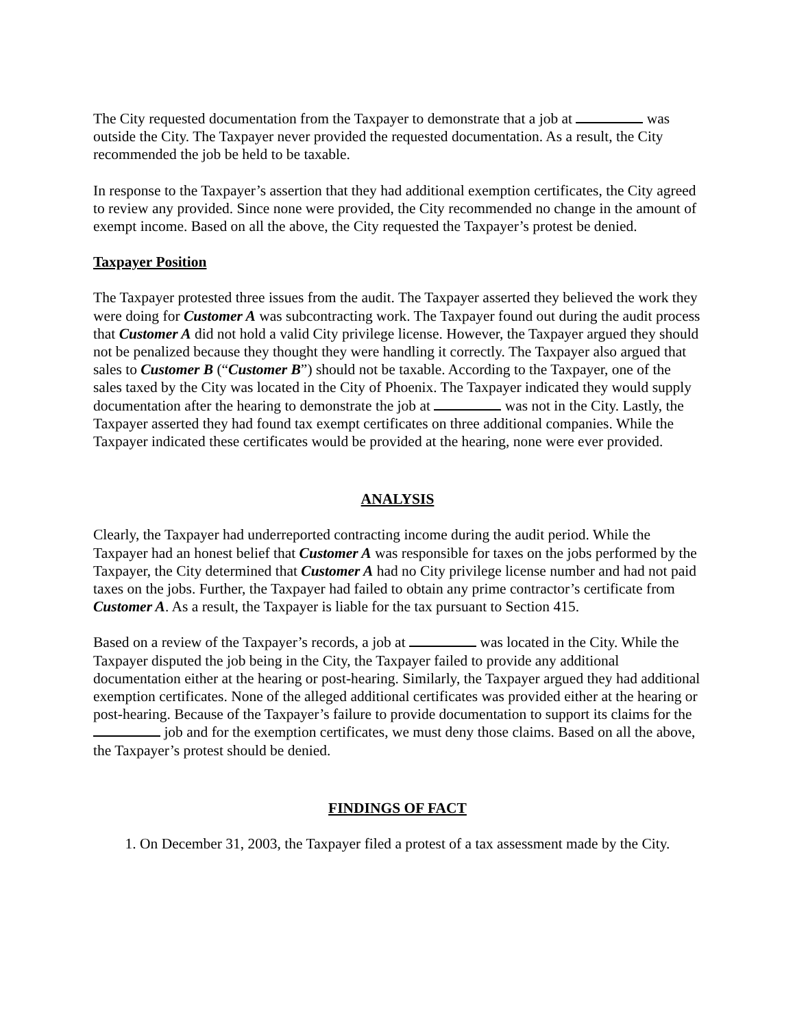The City requested documentation from the Taxpayer to demonstrate that a job at was outside the City. The Taxpayer never provided the requested documentation. As a result, the City recommended the job be held to be taxable.
In response to the Taxpayer’s assertion that they had additional exemption certificates, the City agreed to review any provided. Since none were provided, the City recommended no change in the amount of exempt income. Based on all the above, the City requested the Taxpayer’s protest be denied.
Taxpayer Position
The Taxpayer protested three issues from the audit. The Taxpayer asserted they believed the work they were doing for Customer A was subcontracting work. The Taxpayer found out during the audit process that Customer A did not hold a valid City privilege license. However, the Taxpayer argued they should not be penalized because they thought they were handling it correctly. The Taxpayer also argued that sales to Customer B (“Customer B”) should not be taxable. According to the Taxpayer, one of the sales taxed by the City was located in the City of Phoenix. The Taxpayer indicated they would supply documentation after the hearing to demonstrate the job at was not in the City. Lastly, the Taxpayer asserted they had found tax exempt certificates on three additional companies. While the Taxpayer indicated these certificates would be provided at the hearing, none were ever provided.
ANALYSIS
Clearly, the Taxpayer had underreported contracting income during the audit period. While the Taxpayer had an honest belief that Customer A was responsible for taxes on the jobs performed by the Taxpayer, the City determined that Customer A had no City privilege license number and had not paid taxes on the jobs. Further, the Taxpayer had failed to obtain any prime contractor’s certificate from Customer A. As a result, the Taxpayer is liable for the tax pursuant to Section 415.
Based on a review of the Taxpayer’s records, a job at was located in the City. While the Taxpayer disputed the job being in the City, the Taxpayer failed to provide any additional documentation either at the hearing or post-hearing. Similarly, the Taxpayer argued they had additional exemption certificates. None of the alleged additional certificates was provided either at the hearing or post-hearing. Because of the Taxpayer’s failure to provide documentation to support its claims for the job and for the exemption certificates, we must deny those claims. Based on all the above, the Taxpayer’s protest should be denied.
FINDINGS OF FACT
1. On December 31, 2003, the Taxpayer filed a protest of a tax assessment made by the City.